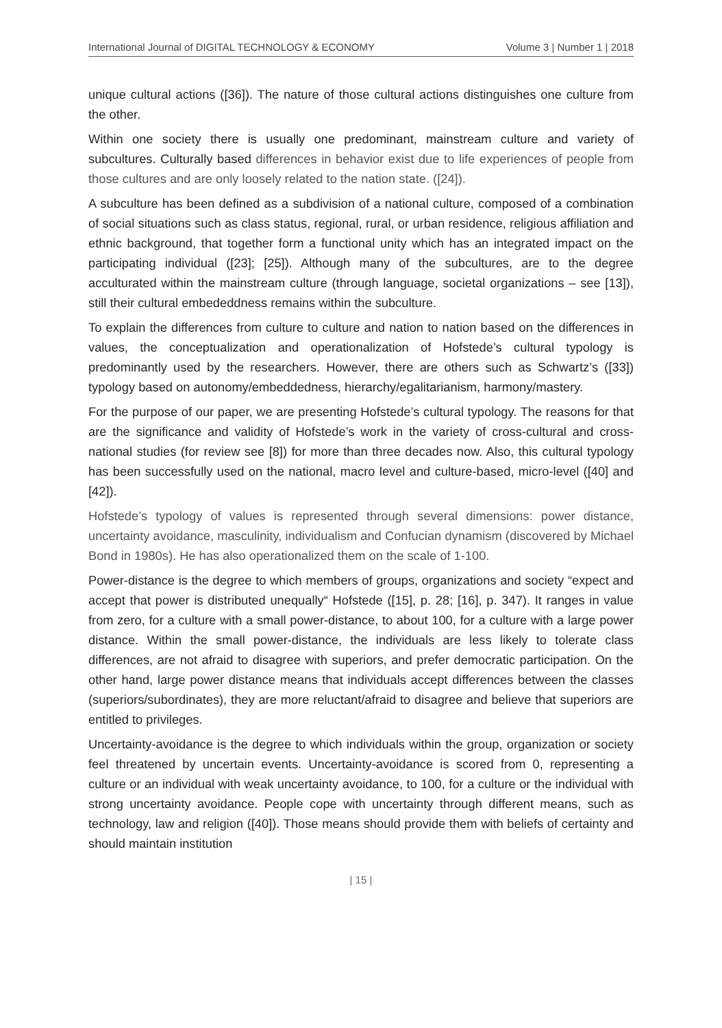International Journal of DIGITAL TECHNOLOGY & ECONOMY Volume 3 | Number 1 | 2018
unique cultural actions ([36]). The nature of those cultural actions distinguishes one culture from the other.
Within one society there is usually one predominant, mainstream culture and variety of subcultures. Culturally based differences in behavior exist due to life experiences of people from those cultures and are only loosely related to the nation state. ([24]).
A subculture has been defined as a subdivision of a national culture, composed of a combination of social situations such as class status, regional, rural, or urban residence, religious affiliation and ethnic background, that together form a functional unity which has an integrated impact on the participating individual ([23]; [25]). Although many of the subcultures, are to the degree acculturated within the mainstream culture (through language, societal organizations – see [13]), still their cultural embededdness remains within the subculture.
To explain the differences from culture to culture and nation to nation based on the differences in values, the conceptualization and operationalization of Hofstede’s cultural typology is predominantly used by the researchers. However, there are others such as Schwartz’s ([33]) typology based on autonomy/embeddedness, hierarchy/egalitarianism, harmony/mastery.
For the purpose of our paper, we are presenting Hofstede’s cultural typology. The reasons for that are the significance and validity of Hofstede’s work in the variety of cross-cultural and cross-national studies (for review see [8]) for more than three decades now. Also, this cultural typology has been successfully used on the national, macro level and culture-based, micro-level ([40] and [42]).
Hofstede’s typology of values is represented through several dimensions: power distance, uncertainty avoidance, masculinity, individualism and Confucian dynamism (discovered by Michael Bond in 1980s). He has also operationalized them on the scale of 1-100.
Power-distance is the degree to which members of groups, organizations and society “expect and accept that power is distributed unequally“ Hofstede ([15], p. 28; [16], p. 347). It ranges in value from zero, for a culture with a small power-distance, to about 100, for a culture with a large power distance. Within the small power-distance, the individuals are less likely to tolerate class differences, are not afraid to disagree with superiors, and prefer democratic participation. On the other hand, large power distance means that individuals accept differences between the classes (superiors/subordinates), they are more reluctant/afraid to disagree and believe that superiors are entitled to privileges.
Uncertainty-avoidance is the degree to which individuals within the group, organization or society feel threatened by uncertain events. Uncertainty-avoidance is scored from 0, representing a culture or an individual with weak uncertainty avoidance, to 100, for a culture or the individual with strong uncertainty avoidance. People cope with uncertainty through different means, such as technology, law and religion ([40]). Those means should provide them with beliefs of certainty and should maintain institution
| 15 |